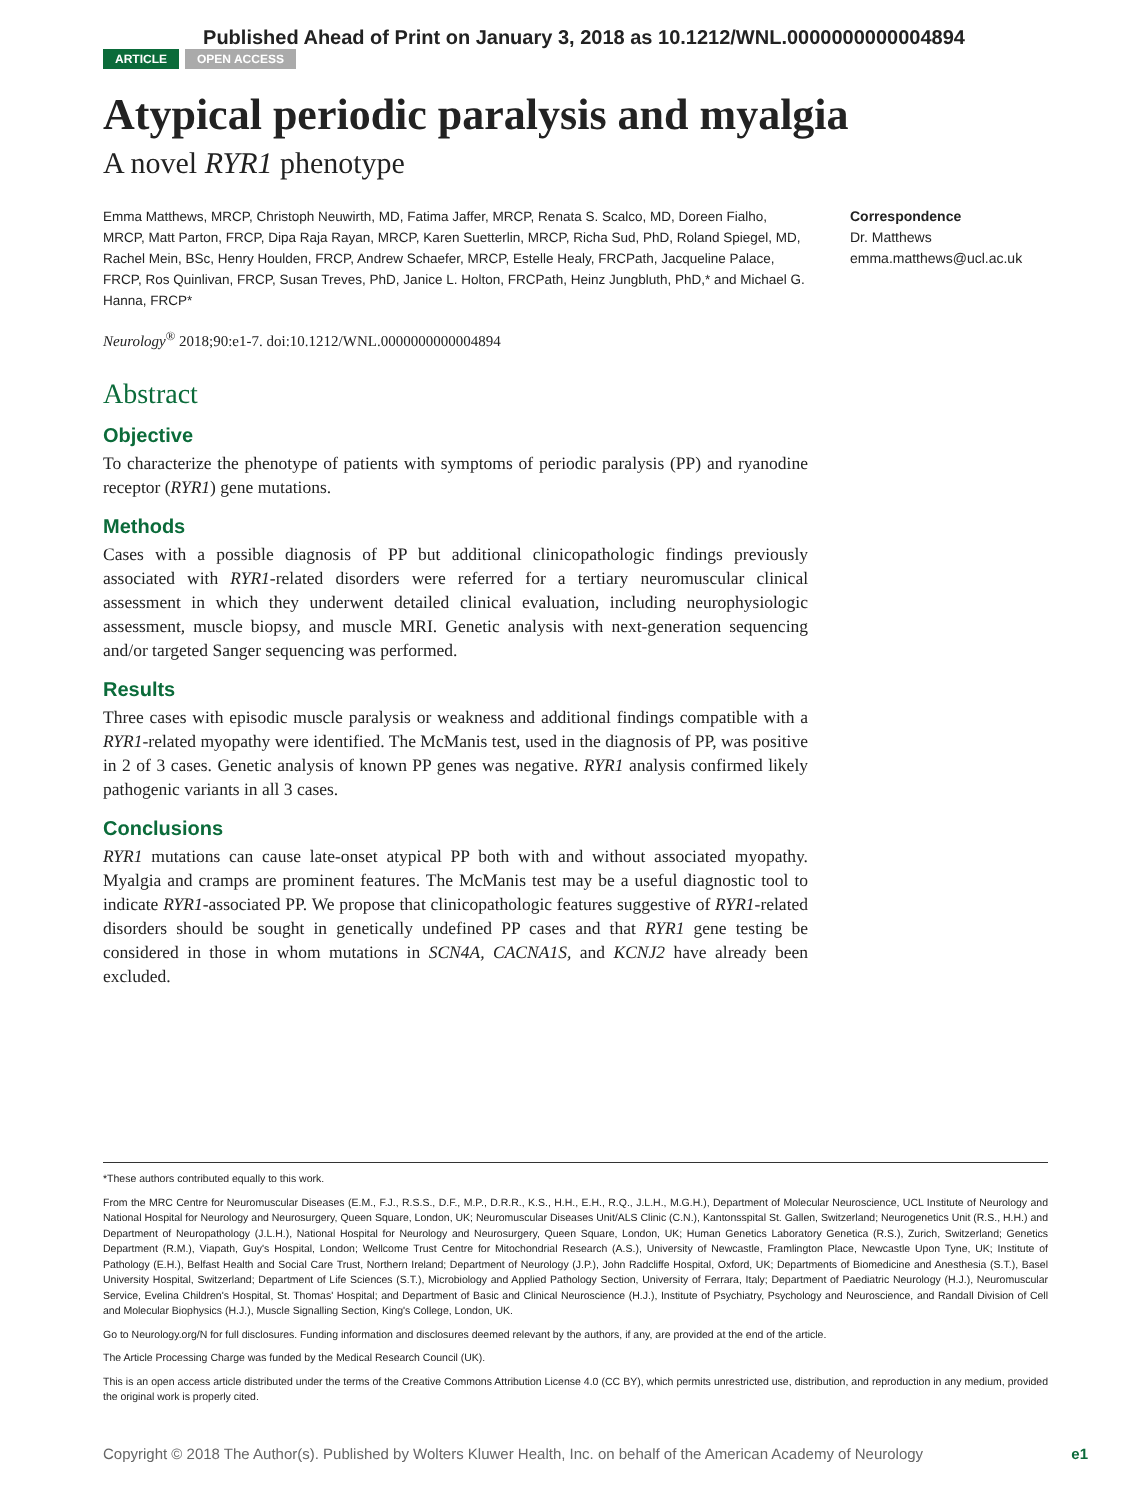Published Ahead of Print on January 3, 2018 as 10.1212/WNL.0000000000004894
ARTICLE OPEN ACCESS
Atypical periodic paralysis and myalgia
A novel RYR1 phenotype
Emma Matthews, MRCP, Christoph Neuwirth, MD, Fatima Jaffer, MRCP, Renata S. Scalco, MD, Doreen Fialho, MRCP, Matt Parton, FRCP, Dipa Raja Rayan, MRCP, Karen Suetterlin, MRCP, Richa Sud, PhD, Roland Spiegel, MD, Rachel Mein, BSc, Henry Houlden, FRCP, Andrew Schaefer, MRCP, Estelle Healy, FRCPath, Jacqueline Palace, FRCP, Ros Quinlivan, FRCP, Susan Treves, PhD, Janice L. Holton, FRCPath, Heinz Jungbluth, PhD,* and Michael G. Hanna, FRCP*
Neurology<sup>®</sup> 2018;90:e1-7. doi:10.1212/WNL.0000000000004894
Abstract
Objective
To characterize the phenotype of patients with symptoms of periodic paralysis (PP) and ryanodine receptor (RYR1) gene mutations.
Methods
Cases with a possible diagnosis of PP but additional clinicopathologic findings previously associated with RYR1-related disorders were referred for a tertiary neuromuscular clinical assessment in which they underwent detailed clinical evaluation, including neurophysiologic assessment, muscle biopsy, and muscle MRI. Genetic analysis with next-generation sequencing and/or targeted Sanger sequencing was performed.
Results
Three cases with episodic muscle paralysis or weakness and additional findings compatible with a RYR1-related myopathy were identified. The McManis test, used in the diagnosis of PP, was positive in 2 of 3 cases. Genetic analysis of known PP genes was negative. RYR1 analysis confirmed likely pathogenic variants in all 3 cases.
Conclusions
RYR1 mutations can cause late-onset atypical PP both with and without associated myopathy. Myalgia and cramps are prominent features. The McManis test may be a useful diagnostic tool to indicate RYR1-associated PP. We propose that clinicopathologic features suggestive of RYR1-related disorders should be sought in genetically undefined PP cases and that RYR1 gene testing be considered in those in whom mutations in SCN4A, CACNA1S, and KCNJ2 have already been excluded.
Correspondence
Dr. Matthews
emma.matthews@ucl.ac.uk
*These authors contributed equally to this work.
From the MRC Centre for Neuromuscular Diseases (E.M., F.J., R.S.S., D.F., M.P., D.R.R., K.S., H.H., E.H., R.Q., J.L.H., M.G.H.), Department of Molecular Neuroscience, UCL Institute of Neurology and National Hospital for Neurology and Neurosurgery, Queen Square, London, UK; Neuromuscular Diseases Unit/ALS Clinic (C.N.), Kantonsspital St. Gallen, Switzerland; Neurogenetics Unit (R.S., H.H.) and Department of Neuropathology (J.L.H.), National Hospital for Neurology and Neurosurgery, Queen Square, London, UK; Human Genetics Laboratory Genetica (R.S.), Zurich, Switzerland; Genetics Department (R.M.), Viapath, Guy's Hospital, London; Wellcome Trust Centre for Mitochondrial Research (A.S.), University of Newcastle, Framlington Place, Newcastle Upon Tyne, UK; Institute of Pathology (E.H.), Belfast Health and Social Care Trust, Northern Ireland; Department of Neurology (J.P.), John Radcliffe Hospital, Oxford, UK; Departments of Biomedicine and Anesthesia (S.T.), Basel University Hospital, Switzerland; Department of Life Sciences (S.T.), Microbiology and Applied Pathology Section, University of Ferrara, Italy; Department of Paediatric Neurology (H.J.), Neuromuscular Service, Evelina Children's Hospital, St. Thomas' Hospital; and Department of Basic and Clinical Neuroscience (H.J.), Institute of Psychiatry, Psychology and Neuroscience, and Randall Division of Cell and Molecular Biophysics (H.J.), Muscle Signalling Section, King's College, London, UK.
Go to Neurology.org/N for full disclosures. Funding information and disclosures deemed relevant by the authors, if any, are provided at the end of the article.
The Article Processing Charge was funded by the Medical Research Council (UK).
This is an open access article distributed under the terms of the Creative Commons Attribution License 4.0 (CC BY), which permits unrestricted use, distribution, and reproduction in any medium, provided the original work is properly cited.
Copyright © 2018 The Author(s). Published by Wolters Kluwer Health, Inc. on behalf of the American Academy of Neurology e1